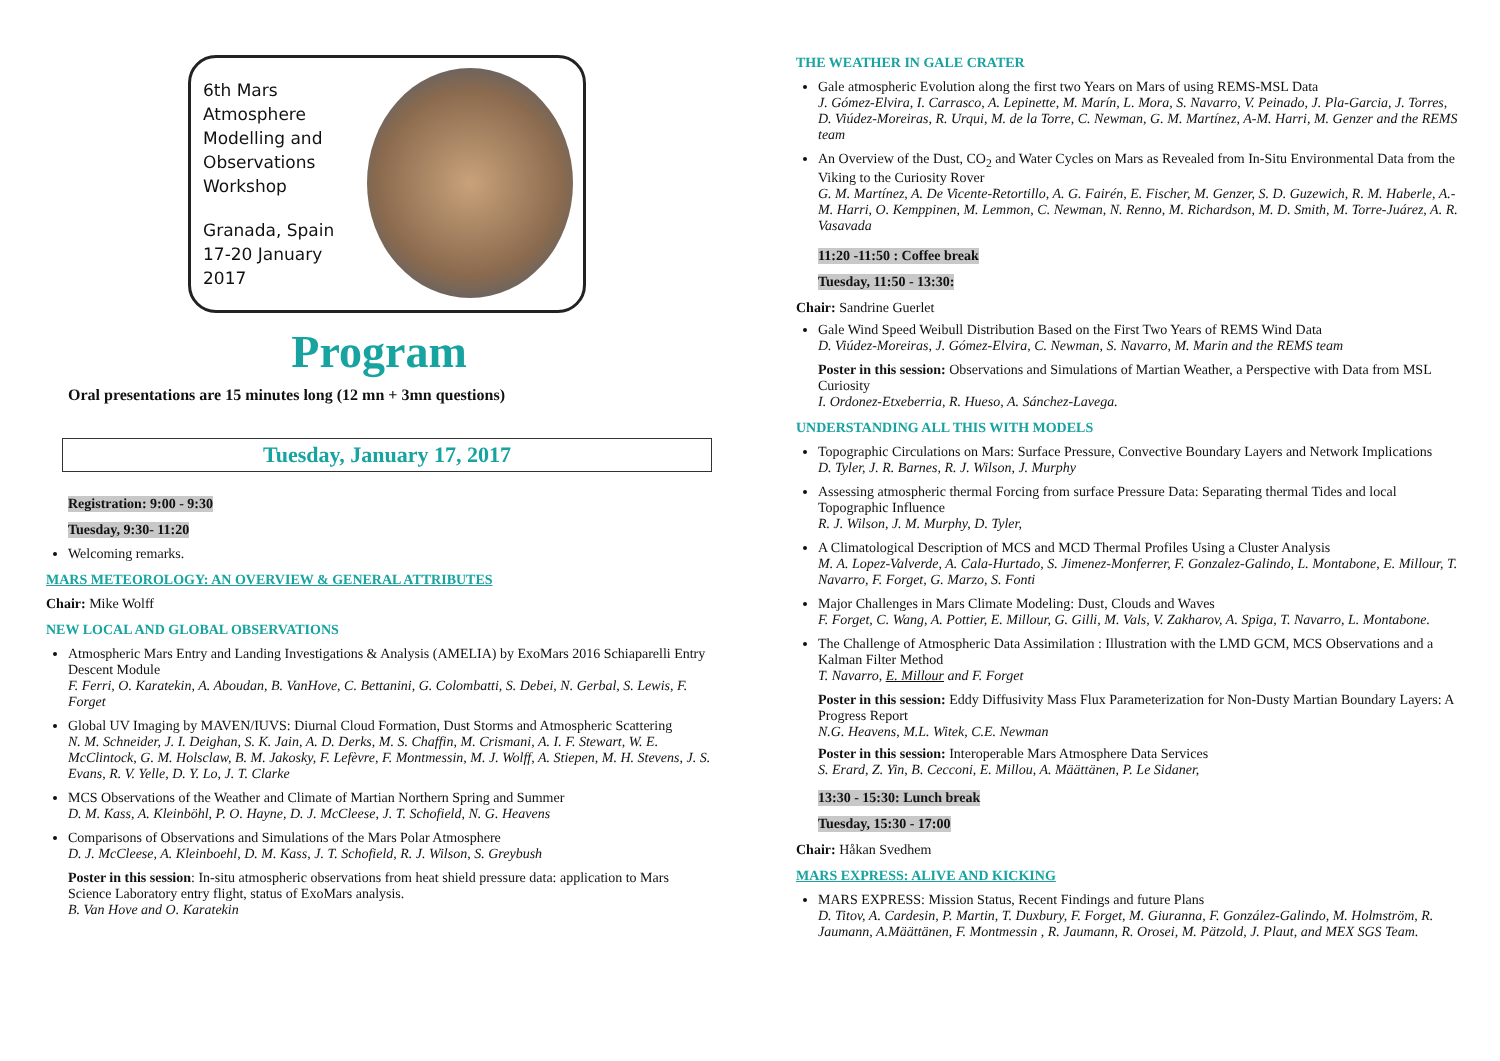6th Mars Atmosphere
Modelling and
Observations
Workshop
Granada, Spain
17-20 January 2017
Program
Oral presentations are 15 minutes long (12 mn + 3mn questions)
Tuesday, January 17, 2017
Registration: 9:00 - 9:30
Tuesday, 9:30- 11:20
Welcoming remarks.
MARS METEOROLOGY: AN OVERVIEW & GENERAL ATTRIBUTES
Chair: Mike Wolff
NEW LOCAL AND GLOBAL OBSERVATIONS
Atmospheric Mars Entry and Landing Investigations & Analysis (AMELIA) by ExoMars 2016 Schiaparelli Entry Descent Module
F. Ferri, O. Karatekin, A. Aboudan, B. VanHove, C. Bettanini, G. Colombatti, S. Debei, N. Gerbal, S. Lewis, F. Forget
Global UV Imaging by MAVEN/IUVS: Diurnal Cloud Formation, Dust Storms and Atmospheric Scattering
N. M. Schneider, J. I. Deighan, S. K. Jain, A. D. Derks, M. S. Chaffin, M. Crismani, A. I. F. Stewart, W. E. McClintock, G. M. Holsclaw, B. M. Jakosky, F. Lefèvre, F. Montmessin, M. J. Wolff, A. Stiepen, M. H. Stevens, J. S. Evans, R. V. Yelle, D. Y. Lo, J. T. Clarke
MCS Observations of the Weather and Climate of Martian Northern Spring and Summer
D. M. Kass, A. Kleinböhl, P. O. Hayne, D. J. McCleese, J. T. Schofield, N. G. Heavens
Comparisons of Observations and Simulations of the Mars Polar Atmosphere
D. J. McCleese, A. Kleinboehl, D. M. Kass, J. T. Schofield, R. J. Wilson, S. Greybush
Poster in this session: In-situ atmospheric observations from heat shield pressure data: application to Mars Science Laboratory entry flight, status of ExoMars analysis.
B. Van Hove and O. Karatekin
THE WEATHER IN GALE CRATER
Gale atmospheric Evolution along the first two Years on Mars of using REMS-MSL Data
J. Gómez-Elvira, I. Carrasco, A. Lepinette, M. Marín, L. Mora, S. Navarro, V. Peinado, J. Pla-Garcia, J. Torres, D. Viúdez-Moreiras, R. Urqui, M. de la Torre, C. Newman, G. M. Martínez, A-M. Harri, M. Genzer and the REMS team
An Overview of the Dust, CO<sub>2</sub> and Water Cycles on Mars as Revealed from In-Situ Environmental Data from the Viking to the Curiosity Rover
G. M. Martínez, A. De Vicente-Retortillo, A. G. Fairén, E. Fischer, M. Genzer, S. D. Guzewich, R. M. Haberle, A.-M. Harri, O. Kemppinen, M. Lemmon, C. Newman, N. Renno, M. Richardson, M. D. Smith, M. Torre-Juárez, A. R. Vasavada
11:20 -11:50 : Coffee break
Tuesday, 11:50 - 13:30:
Chair: Sandrine Guerlet
Gale Wind Speed Weibull Distribution Based on the First Two Years of REMS Wind Data
D. Viúdez-Moreiras, J. Gómez-Elvira, C. Newman, S. Navarro, M. Marin and the REMS team
Poster in this session: Observations and Simulations of Martian Weather, a Perspective with Data from MSL Curiosity
I. Ordonez-Etxeberria, R. Hueso, A. Sánchez-Lavega.
UNDERSTANDING ALL THIS WITH MODELS
Topographic Circulations on Mars: Surface Pressure, Convective Boundary Layers and Network Implications
D. Tyler, J. R. Barnes, R. J. Wilson, J. Murphy
Assessing atmospheric thermal Forcing from surface Pressure Data: Separating thermal Tides and local Topographic Influence
R. J. Wilson, J. M. Murphy, D. Tyler,
A Climatological Description of MCS and MCD Thermal Profiles Using a Cluster Analysis
M. A. Lopez-Valverde, A. Cala-Hurtado, S. Jimenez-Monferrer, F. Gonzalez-Galindo, L. Montabone, E. Millour, T. Navarro, F. Forget, G. Marzo, S. Fonti
Major Challenges in Mars Climate Modeling: Dust, Clouds and Waves
F. Forget, C. Wang, A. Pottier, E. Millour, G. Gilli, M. Vals, V. Zakharov, A. Spiga, T. Navarro, L. Montabone.
The Challenge of Atmospheric Data Assimilation : Illustration with the LMD GCM, MCS Observations and a Kalman Filter Method
T. Navarro, E. Millour and F. Forget
Poster in this session: Eddy Diffusivity Mass Flux Parameterization for Non-Dusty Martian Boundary Layers: A Progress Report
N.G. Heavens, M.L. Witek, C.E. Newman
Poster in this session: Interoperable Mars Atmosphere Data Services
S. Erard, Z. Yin, B. Cecconi, E. Millou, A. Määttänen, P. Le Sidaner,
13:30 - 15:30: Lunch break
Tuesday, 15:30 - 17:00
Chair: Håkan Svedhem
MARS EXPRESS: ALIVE AND KICKING
MARS EXPRESS: Mission Status, Recent Findings and future Plans
D. Titov, A. Cardesin, P. Martin, T. Duxbury, F. Forget, M. Giuranna, F. González-Galindo, M. Holmström, R. Jaumann, A.Määttänen, F. Montmessin , R. Jaumann, R. Orosei, M. Pätzold, J. Plaut, and MEX SGS Team.